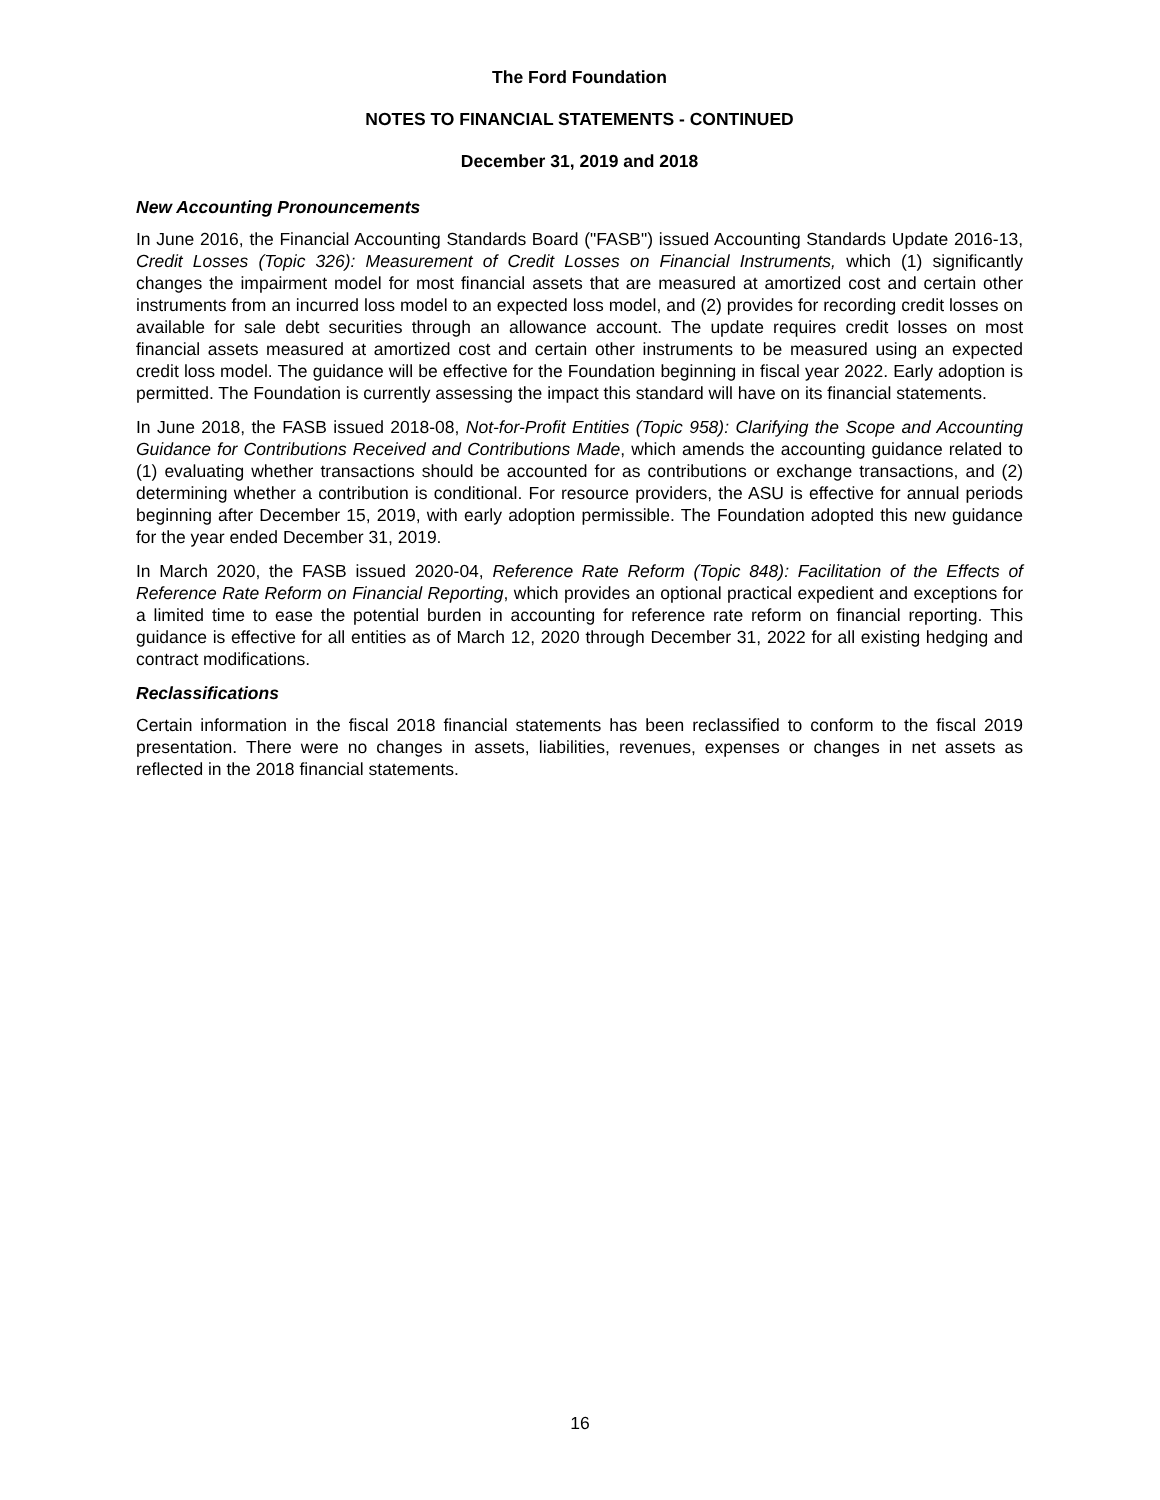The Ford Foundation
NOTES TO FINANCIAL STATEMENTS - CONTINUED
December 31, 2019 and 2018
New Accounting Pronouncements
In June 2016, the Financial Accounting Standards Board ("FASB") issued Accounting Standards Update 2016-13, Credit Losses (Topic 326): Measurement of Credit Losses on Financial Instruments, which (1) significantly changes the impairment model for most financial assets that are measured at amortized cost and certain other instruments from an incurred loss model to an expected loss model, and (2) provides for recording credit losses on available for sale debt securities through an allowance account. The update requires credit losses on most financial assets measured at amortized cost and certain other instruments to be measured using an expected credit loss model. The guidance will be effective for the Foundation beginning in fiscal year 2022. Early adoption is permitted. The Foundation is currently assessing the impact this standard will have on its financial statements.
In June 2018, the FASB issued 2018-08, Not-for-Profit Entities (Topic 958): Clarifying the Scope and Accounting Guidance for Contributions Received and Contributions Made, which amends the accounting guidance related to (1) evaluating whether transactions should be accounted for as contributions or exchange transactions, and (2) determining whether a contribution is conditional. For resource providers, the ASU is effective for annual periods beginning after December 15, 2019, with early adoption permissible. The Foundation adopted this new guidance for the year ended December 31, 2019.
In March 2020, the FASB issued 2020-04, Reference Rate Reform (Topic 848): Facilitation of the Effects of Reference Rate Reform on Financial Reporting, which provides an optional practical expedient and exceptions for a limited time to ease the potential burden in accounting for reference rate reform on financial reporting. This guidance is effective for all entities as of March 12, 2020 through December 31, 2022 for all existing hedging and contract modifications.
Reclassifications
Certain information in the fiscal 2018 financial statements has been reclassified to conform to the fiscal 2019 presentation. There were no changes in assets, liabilities, revenues, expenses or changes in net assets as reflected in the 2018 financial statements.
16